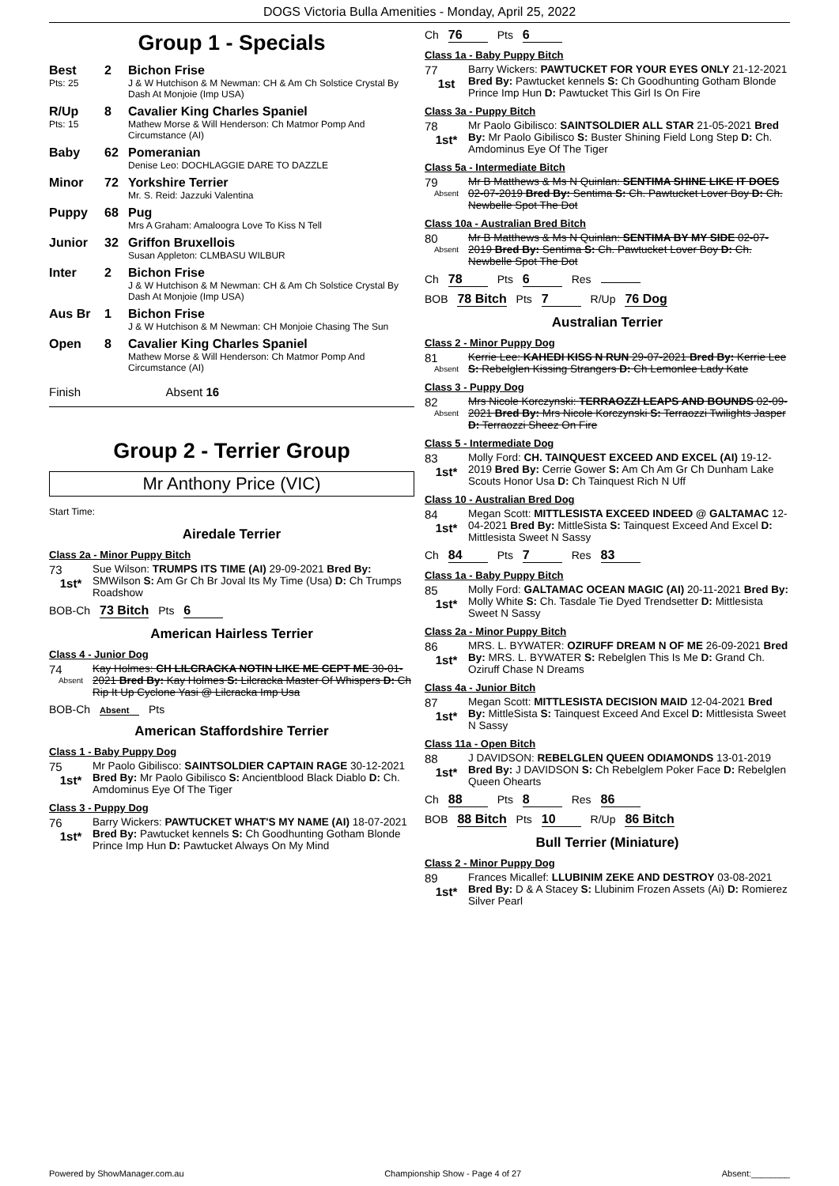DOGS Victoria Bulla Amenities - Monday, April 25, 2022
Group 1 - Specials
Best
Pts: 25
2 Bichon Frise
J & W Hutchison & M Newman: CH & Am Ch Solstice Crystal By Dash At Monjoie (Imp USA)
R/Up
Pts: 15
8 Cavalier King Charles Spaniel
Mathew Morse & Will Henderson: Ch Matmor Pomp And Circumstance (AI)
Baby 62 Pomeranian
Denise Leo: DOCHLAGGIE DARE TO DAZZLE
Minor 72 Yorkshire Terrier
Mr. S. Reid: Jazzuki Valentina
Puppy 68 Pug
Mrs A Graham: Amaloogra Love To Kiss N Tell
Junior 32 Griffon Bruxellois
Susan Appleton: CLMBASU WILBUR
Inter 2 Bichon Frise
J & W Hutchison & M Newman: CH & Am Ch Solstice Crystal By Dash At Monjoie (Imp USA)
Aus Br 1 Bichon Frise
J & W Hutchison & M Newman: CH Monjoie Chasing The Sun
Open 8 Cavalier King Charles Spaniel
Mathew Morse & Will Henderson: Ch Matmor Pomp And Circumstance (AI)
Finish Absent 16
Group 2 - Terrier Group
Mr Anthony Price (VIC)
Start Time:
Airedale Terrier
Class 2a - Minor Puppy Bitch
73
1st*
Sue Wilson: TRUMPS ITS TIME (AI) 29-09-2021 Bred By: SMWilson S: Am Gr Ch Br Joval Its My Time (Usa) D: Ch Trumps Roadshow
BOB-Ch 73 Bitch Pts 6
American Hairless Terrier
Class 4 - Junior Dog
74
Absent
Kay Holmes: CH LILCRACKA NOTIN LIKE ME CEPT ME 30-01-2021 Bred By: Kay Holmes S: Lilcracka Master Of Whispers D: Ch Rip It Up Cyclone Yasi @ Lilcracka Imp Usa
BOB-Ch Absent Pts
American Staffordshire Terrier
Class 1 - Baby Puppy Dog
75
1st*
Mr Paolo Gibilisco: SAINTSOLDIER CAPTAIN RAGE 30-12-2021 Bred By: Mr Paolo Gibilisco S: Ancientblood Black Diablo D: Ch. Amdominus Eye Of The Tiger
Class 3 - Puppy Dog
76
1st*
Barry Wickers: PAWTUCKET WHAT'S MY NAME (AI) 18-07-2021 Bred By: Pawtucket kennels S: Ch Goodhunting Gotham Blonde Prince Imp Hun D: Pawtucket Always On My Mind
Ch 76 Pts 6
Class 1a - Baby Puppy Bitch
77
1st
Barry Wickers: PAWTUCKET FOR YOUR EYES ONLY 21-12-2021 Bred By: Pawtucket kennels S: Ch Goodhunting Gotham Blonde Prince Imp Hun D: Pawtucket This Girl Is On Fire
Class 3a - Puppy Bitch
78
1st*
Mr Paolo Gibilisco: SAINTSOLDIER ALL STAR 21-05-2021 Bred By: Mr Paolo Gibilisco S: Buster Shining Field Long Step D: Ch. Amdominus Eye Of The Tiger
Class 5a - Intermediate Bitch
79
Absent
Mr B Matthews & Ms N Quinlan: SENTIMA SHINE LIKE IT DOES 02-07-2019 Bred By: Sentima S: Ch. Pawtucket Lover Boy D: Ch. Newbelle Spot The Dot
Class 10a - Australian Bred Bitch
80
Absent
Mr B Matthews & Ms N Quinlan: SENTIMA BY MY SIDE 02-07-2019 Bred By: Sentima S: Ch. Pawtucket Lover Boy D: Ch. Newbelle Spot The Dot
Ch 78 Pts 6 Res
BOB 78 Bitch Pts 7 R/Up 76 Dog
Australian Terrier
Class 2 - Minor Puppy Dog
81
Absent
Kerrie Lee: KAHEDI KISS N RUN 29-07-2021 Bred By: Kerrie Lee S: Rebelglen Kissing Strangers D: Ch Lemonlee Lady Kate
Class 3 - Puppy Dog
82
Absent
Mrs Nicole Korczynski: TERRAOZZI LEAPS AND BOUNDS 02-09-2021 Bred By: Mrs Nicole Korczynski S: Terraozzi Twilights Jasper D: Terraozzi Sheez On Fire
Class 5 - Intermediate Dog
83
1st*
Molly Ford: CH. TAINQUEST EXCEED AND EXCEL (AI) 19-12-2019 Bred By: Cerrie Gower S: Am Ch Am Gr Ch Dunham Lake Scouts Honor Usa D: Ch Tainquest Rich N Uff
Class 10 - Australian Bred Dog
84
1st*
Megan Scott: MITTLESISTA EXCEED INDEED @ GALTAMAC 12-04-2021 Bred By: MittleSista S: Tainquest Exceed And Excel D: Mittlesista Sweet N Sassy
Ch 84 Pts 7 Res 83
Class 1a - Baby Puppy Bitch
85
1st*
Molly Ford: GALTAMAC OCEAN MAGIC (AI) 20-11-2021 Bred By: Molly White S: Ch. Tasdale Tie Dyed Trendsetter D: Mittlesista Sweet N Sassy
Class 2a - Minor Puppy Bitch
86
1st*
MRS. L. BYWATER: OZIRUFF DREAM N OF ME 26-09-2021 Bred By: MRS. L. BYWATER S: Rebelglen This Is Me D: Grand Ch. Oziruff Chase N Dreams
Class 4a - Junior Bitch
87
1st*
Megan Scott: MITTLESISTA DECISION MAID 12-04-2021 Bred By: MittleSista S: Tainquest Exceed And Excel D: Mittlesista Sweet N Sassy
Class 11a - Open Bitch
88
1st*
J DAVIDSON: REBELGLEN QUEEN ODIAMONDS 13-01-2019 Bred By: J DAVIDSON S: Ch Rebelglem Poker Face D: Rebelglen Queen Ohearts
Ch 88 Pts 8 Res 86
BOB 88 Bitch Pts 10 R/Up 86 Bitch
Bull Terrier (Miniature)
Class 2 - Minor Puppy Dog
89
1st*
Frances Micallef: LLUBINIM ZEKE AND DESTROY 03-08-2021 Bred By: D & A Stacey S: Llubinim Frozen Assets (Ai) D: Romierez Silver Pearl
Powered by ShowManager.com.au Championship Show - Page 4 of 27 Absent:________